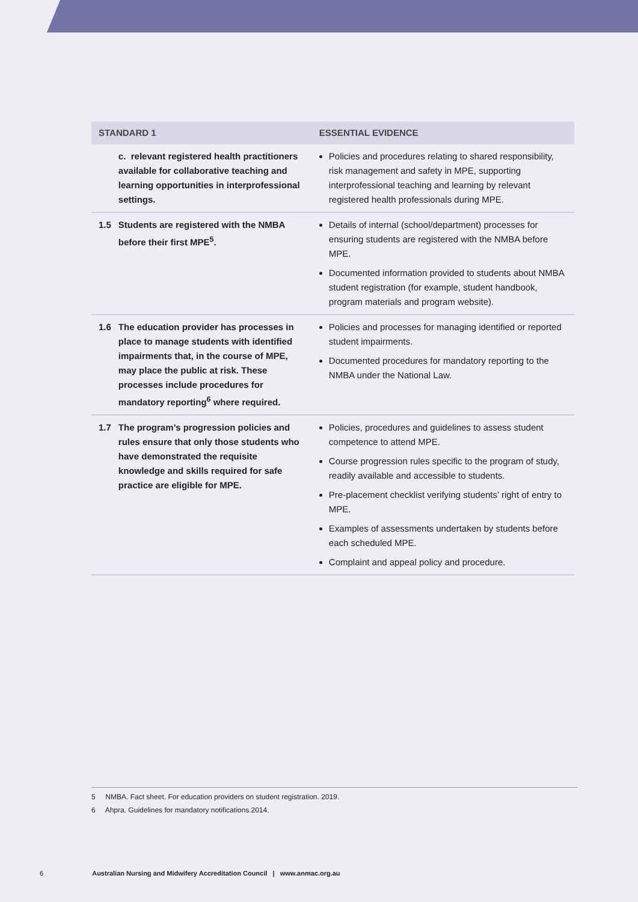| STANDARD 1 | | ESSENTIAL EVIDENCE |
| --- | --- | --- |
| | c. relevant registered health practitioners available for collaborative teaching and learning opportunities in interprofessional settings. | Policies and procedures relating to shared responsibility, risk management and safety in MPE, supporting interprofessional teaching and learning by relevant registered health professionals during MPE. |
| 1.5 | Students are registered with the NMBA before their first MPE<sup>5</sup>. | Details of internal (school/department) processes for ensuring students are registered with the NMBA before MPE. Documented information provided to students about NMBA student registration (for example, student handbook, program materials and program website). |
| 1.6 | The education provider has processes in place to manage students with identified impairments that, in the course of MPE, may place the public at risk. These processes include procedures for mandatory reporting<sup>6</sup> where required. | Policies and processes for managing identified or reported student impairments. Documented procedures for mandatory reporting to the NMBA under the National Law. |
| 1.7 | The program’s progression policies and rules ensure that only those students who have demonstrated the requisite knowledge and skills required for safe practice are eligible for MPE. | Policies, procedures and guidelines to assess student competence to attend MPE. Course progression rules specific to the program of study, readily available and accessible to students. Pre-placement checklist verifying students’ right of entry to MPE. Examples of assessments undertaken by students before each scheduled MPE. Complaint and appeal policy and procedure. |
5 NMBA. Fact sheet. For education providers on student registration. 2019.
6 Ahpra. Guidelines for mandatory notifications.2014.
6 Australian Nursing and Midwifery Accreditation Council | www.anmac.org.au